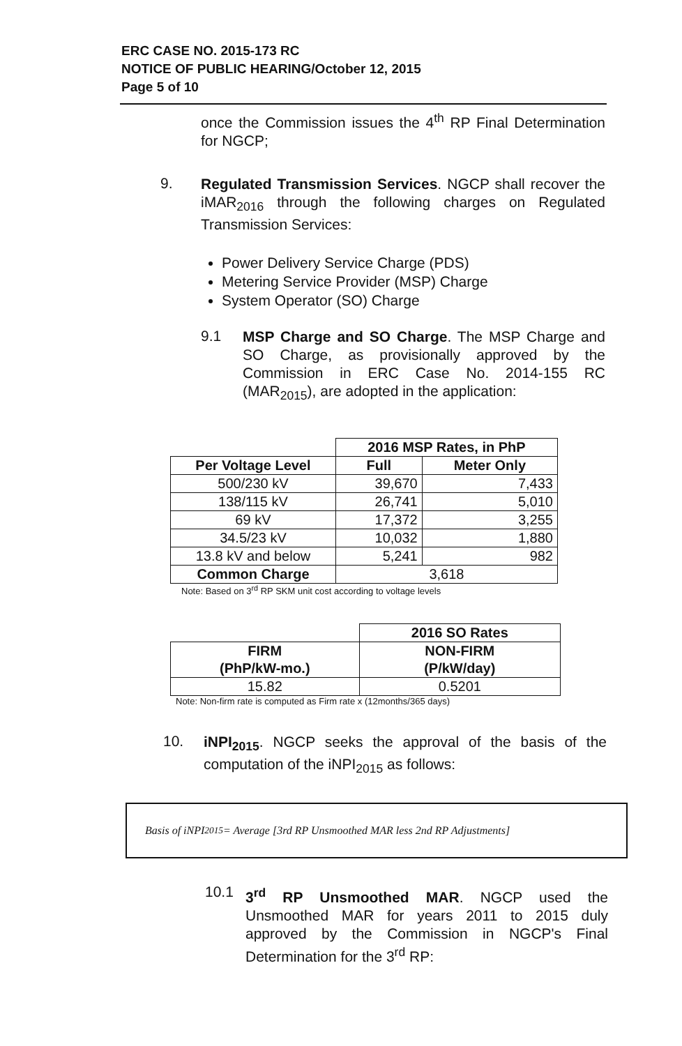ERC CASE NO. 2015-173 RC
NOTICE OF PUBLIC HEARING/October 12, 2015
Page 5 of 10
once the Commission issues the 4<sup>th</sup> RP Final Determination for NGCP;
9.
Regulated Transmission Services. NGCP shall recover the iMAR<sub>2016</sub> through the following charges on Regulated Transmission Services:
Power Delivery Service Charge (PDS)
Metering Service Provider (MSP) Charge
System Operator (SO) Charge
9.1
MSP Charge and SO Charge. The MSP Charge and SO Charge, as provisionally approved by the Commission in ERC Case No. 2014-155 RC (MAR<sub>2015</sub>), are adopted in the application:
| | 2016 MSP Rates, in PhP | |
| Per Voltage Level | Full | Meter Only |
| 500/230 kV | 39,670 | 7,433 |
| 138/115 kV | 26,741 | 5,010 |
| 69 kV | 17,372 | 3,255 |
| 34.5/23 kV | 10,032 | 1,880 |
| 13.8 kV and below | 5,241 | 982 |
| Common Charge | 3,618 | |
Note: Based on 3<sup>rd</sup> RP SKM unit cost according to voltage levels
| | 2016 SO Rates |
| FIRM (PhP/kW-mo.) | NON-FIRM (P/kW/day) |
| 15.82 | 0.5201 |
Note: Non-firm rate is computed as Firm rate x (12months/365 days)
10.
iNPI<sub>2015</sub>. NGCP seeks the approval of the basis of the computation of the iNPI<sub>2015</sub> as follows:
Basis of iNPI<sub>2015</sub> = Average [3rd RP Unsmoothed MAR less 2nd RP Adjustments]
10.1
3<sup>rd</sup> RP Unsmoothed MAR. NGCP used the Unsmoothed MAR for years 2011 to 2015 duly approved by the Commission in NGCP's Final Determination for the 3<sup>rd</sup> RP: